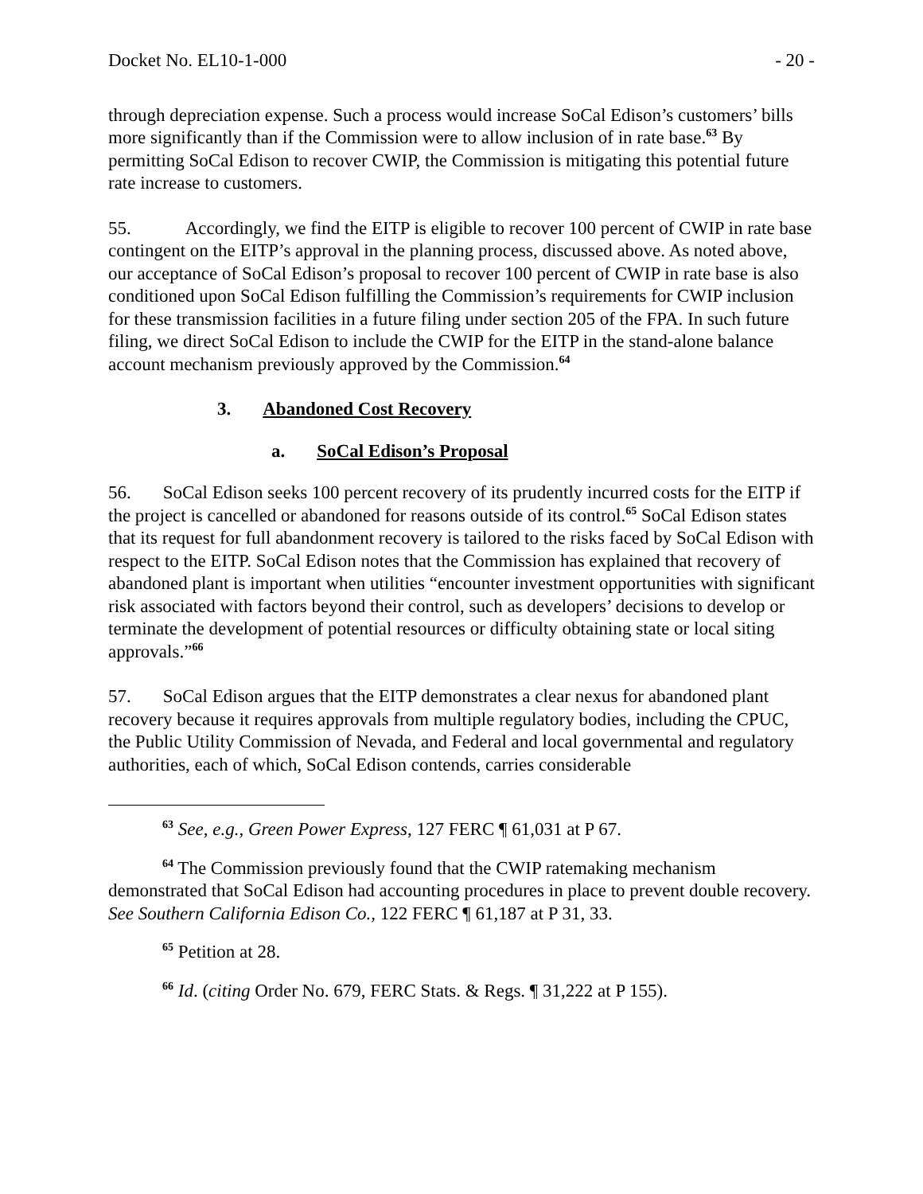Docket No. EL10-1-000 - 20 -
through depreciation expense. Such a process would increase SoCal Edison’s customers’ bills more significantly than if the Commission were to allow inclusion of in rate base.<sup>63</sup> By permitting SoCal Edison to recover CWIP, the Commission is mitigating this potential future rate increase to customers.
55. Accordingly, we find the EITP is eligible to recover 100 percent of CWIP in rate base contingent on the EITP’s approval in the planning process, discussed above. As noted above, our acceptance of SoCal Edison’s proposal to recover 100 percent of CWIP in rate base is also conditioned upon SoCal Edison fulfilling the Commission’s requirements for CWIP inclusion for these transmission facilities in a future filing under section 205 of the FPA. In such future filing, we direct SoCal Edison to include the CWIP for the EITP in the stand-alone balance account mechanism previously approved by the Commission.<sup>64</sup>
3. Abandoned Cost Recovery
a. SoCal Edison’s Proposal
56. SoCal Edison seeks 100 percent recovery of its prudently incurred costs for the EITP if the project is cancelled or abandoned for reasons outside of its control.<sup>65</sup> SoCal Edison states that its request for full abandonment recovery is tailored to the risks faced by SoCal Edison with respect to the EITP. SoCal Edison notes that the Commission has explained that recovery of abandoned plant is important when utilities “encounter investment opportunities with significant risk associated with factors beyond their control, such as developers’ decisions to develop or terminate the development of potential resources or difficulty obtaining state or local siting approvals.”<sup>66</sup>
57. SoCal Edison argues that the EITP demonstrates a clear nexus for abandoned plant recovery because it requires approvals from multiple regulatory bodies, including the CPUC, the Public Utility Commission of Nevada, and Federal and local governmental and regulatory authorities, each of which, SoCal Edison contends, carries considerable
<sup>63</sup> See, e.g., Green Power Express, 127 FERC ¶ 61,031 at P 67.
<sup>64</sup> The Commission previously found that the CWIP ratemaking mechanism demonstrated that SoCal Edison had accounting procedures in place to prevent double recovery. See Southern California Edison Co., 122 FERC ¶ 61,187 at P 31, 33.
<sup>65</sup> Petition at 28.
<sup>66</sup> Id. (citing Order No. 679, FERC Stats. & Regs. ¶ 31,222 at P 155).